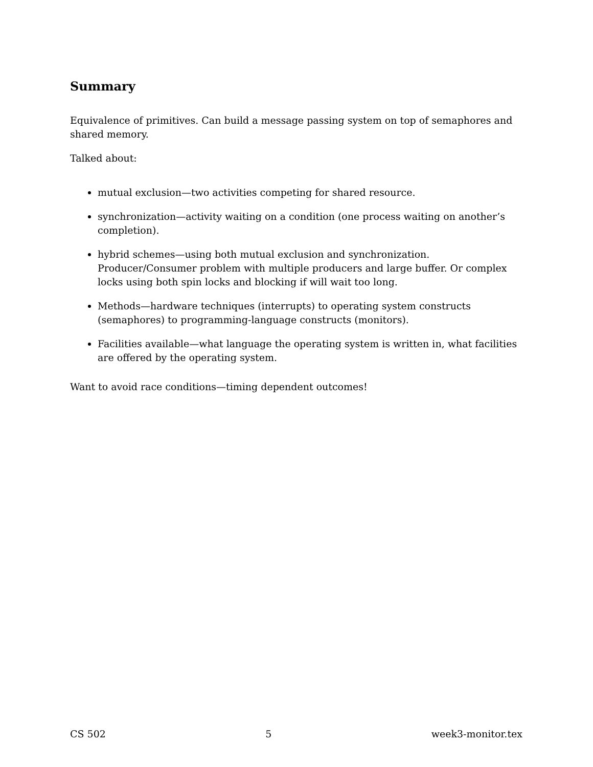Summary
Equivalence of primitives. Can build a message passing system on top of semaphores and shared memory.
Talked about:
mutual exclusion—two activities competing for shared resource.
synchronization—activity waiting on a condition (one process waiting on another’s completion).
hybrid schemes—using both mutual exclusion and synchronization.
Producer/Consumer problem with multiple producers and large buffer. Or complex locks using both spin locks and blocking if will wait too long.
Methods—hardware techniques (interrupts) to operating system constructs (semaphores) to programming-language constructs (monitors).
Facilities available—what language the operating system is written in, what facilities are offered by the operating system.
Want to avoid race conditions—timing dependent outcomes!
CS 502 5 week3-monitor.tex